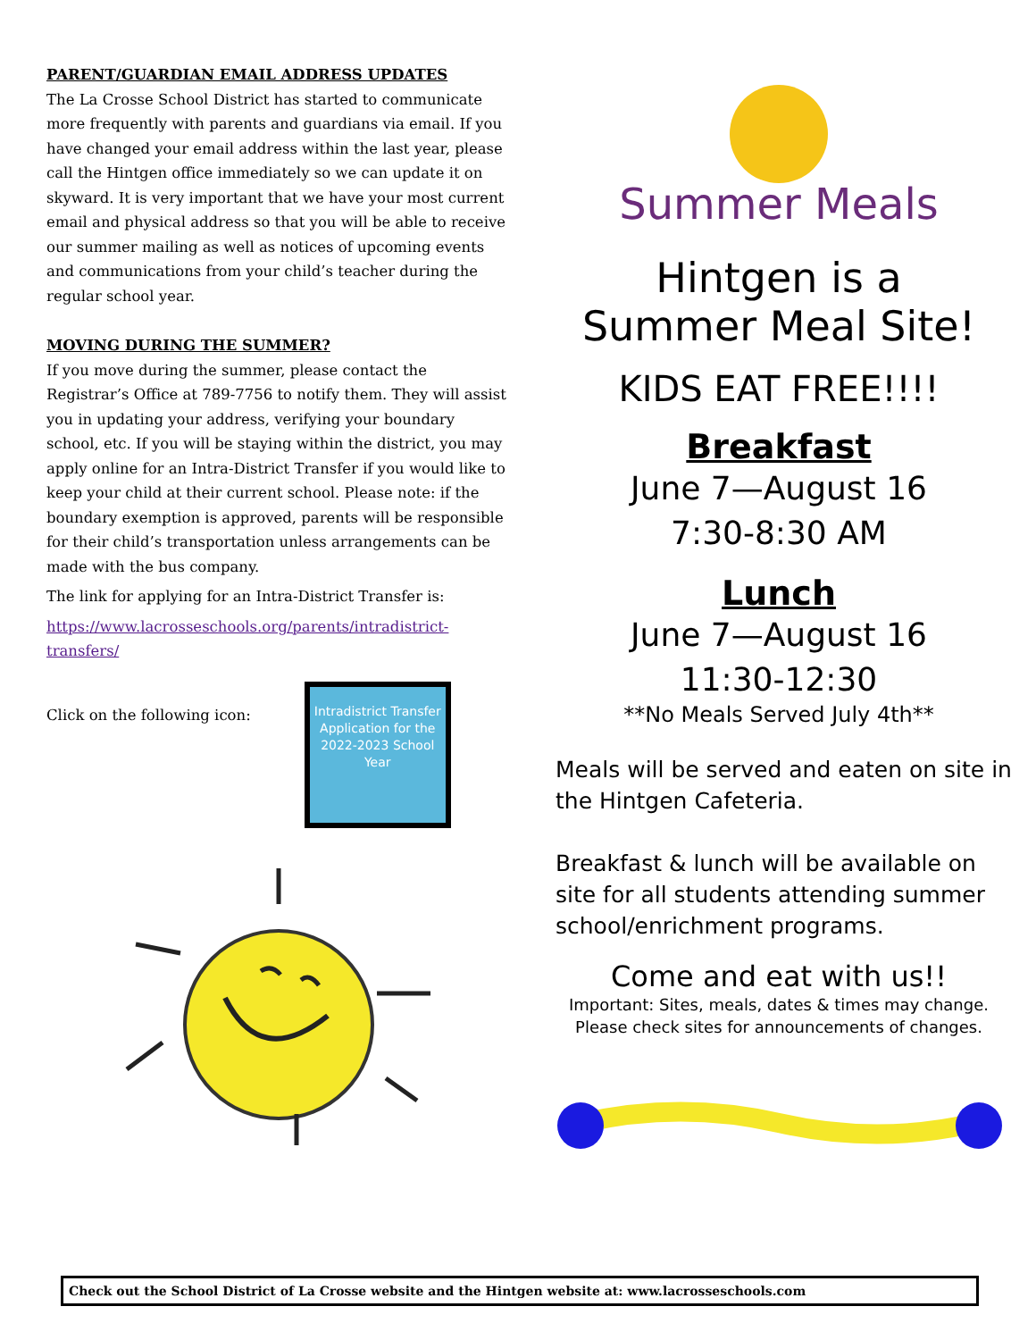PARENT/GUARDIAN EMAIL ADDRESS UPDATES
The La Crosse School District has started to communicate more frequently with parents and guardians via email. If you have changed your email address within the last year, please call the Hintgen office immediately so we can update it on skyward. It is very important that we have your most current email and physical address so that you will be able to receive our summer mailing as well as notices of upcoming events and communications from your child’s teacher during the regular school year.
MOVING DURING THE SUMMER?
If you move during the summer, please contact the Registrar’s Office at 789-7756 to notify them. They will assist you in updating your address, verifying your boundary school, etc. If you will be staying within the district, you may apply online for an Intra-District Transfer if you would like to keep your child at their current school. Please note: if the boundary exemption is approved, parents will be responsible for their child’s transportation unless arrangements can be made with the bus company.
The link for applying for an Intra-District Transfer is:
https://www.lacrosseschools.org/parents/intradistrict-transfers/
Click on the following icon:
Intradistrict Transfer Application for the 2022-2023 School Year
Summer Meals
Hintgen is a
Summer Meal Site!
KIDS EAT FREE!!!!
Breakfast
June 7—August 16
7:30-8:30 AM
Lunch
June 7—August 16
11:30-12:30
**No Meals Served July 4th**
Meals will be served and eaten on site in the Hintgen Cafeteria.
Breakfast & lunch will be available on site for all students attending summer school/enrichment programs.
Come and eat with us!!
Important: Sites, meals, dates & times may change.
Please check sites for announcements of changes.
Check out the School District of La Crosse website and the Hintgen website at: www.lacrosseschools.com